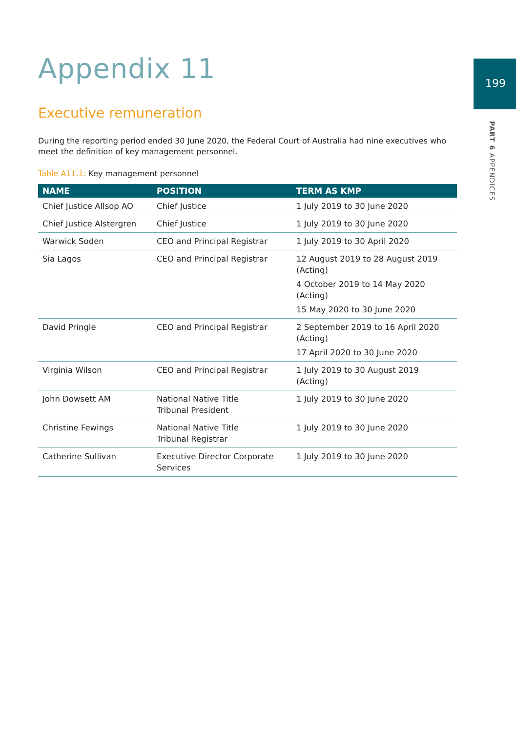199
PART 6 APPENDICES
Appendix 11
Executive remuneration
During the reporting period ended 30 June 2020, the Federal Court of Australia had nine executives who meet the definition of key management personnel.
Table A11.1: Key management personnel
| NAME | POSITION | TERM AS KMP |
| --- | --- | --- |
| Chief Justice Allsop AO | Chief Justice | 1 July 2019 to 30 June 2020 |
| Chief Justice Alstergren | Chief Justice | 1 July 2019 to 30 June 2020 |
| Warwick Soden | CEO and Principal Registrar | 1 July 2019 to 30 April 2020 |
| Sia Lagos | CEO and Principal Registrar | 12 August 2019 to 28 August 2019 (Acting) 4 October 2019 to 14 May 2020 (Acting) 15 May 2020 to 30 June 2020 |
| David Pringle | CEO and Principal Registrar | 2 September 2019 to 16 April 2020 (Acting) 17 April 2020 to 30 June 2020 |
| Virginia Wilson | CEO and Principal Registrar | 1 July 2019 to 30 August 2019 (Acting) |
| John Dowsett AM | National Native Title Tribunal President | 1 July 2019 to 30 June 2020 |
| Christine Fewings | National Native Title Tribunal Registrar | 1 July 2019 to 30 June 2020 |
| Catherine Sullivan | Executive Director Corporate Services | 1 July 2019 to 30 June 2020 |